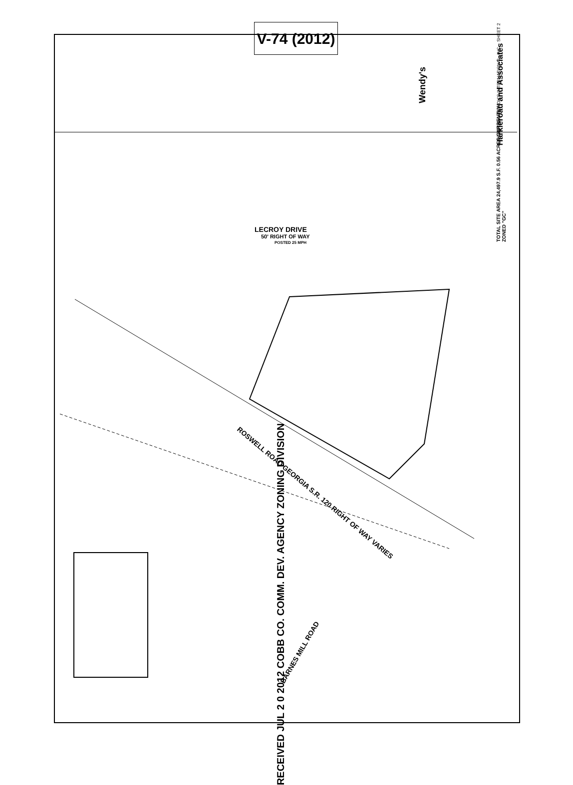V-74 (2012)
LECROY DRIVE
50' RIGHT OF WAY
POSTED 25 MPH
ROSWELL ROAD GEORGIA S.R. 120 RIGHT OF WAY VARIES
BARNES MILL ROAD
Harkleroad and Associates
TOTAL SITE AREA 24,497.9 S.F. 0.56 ACRES CURRENTLY ZONED "GC"
Wendy's
SITE PLAN · WENDY'S INTERNATIONAL, INC. · SHEET 2
RECEIVED JUL 2 0 2012 COBB CO. COMM. DEV. AGENCY ZONING DIVISION